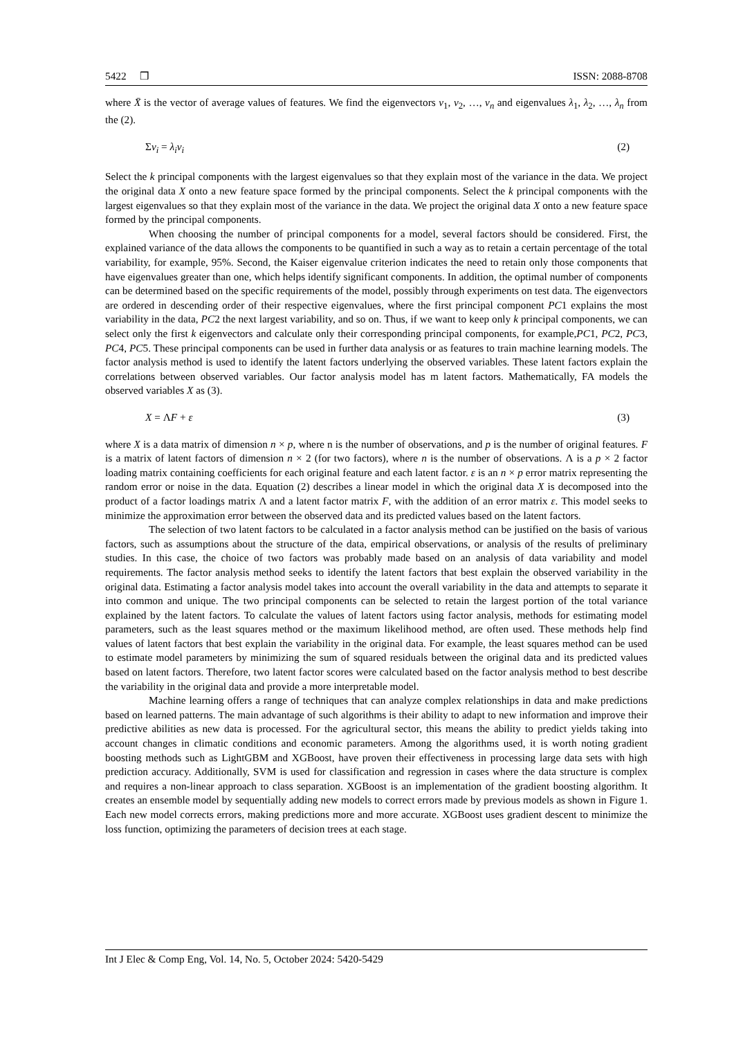5422 ❒ ISSN: 2088-8708
where X̄ is the vector of average values of features. We find the eigenvectors v<sub>1</sub>, v<sub>2</sub>, …, v<sub>n</sub> and eigenvalues λ<sub>1</sub>, λ<sub>2</sub>, …, λ<sub>n</sub> from the (2).
Σv<sub>i</sub> = λ<sub>i</sub>v<sub>i</sub> (2)
Select the k principal components with the largest eigenvalues so that they explain most of the variance in the data. We project the original data X onto a new feature space formed by the principal components. Select the k principal components with the largest eigenvalues so that they explain most of the variance in the data. We project the original data X onto a new feature space formed by the principal components.
When choosing the number of principal components for a model, several factors should be considered. First, the explained variance of the data allows the components to be quantified in such a way as to retain a certain percentage of the total variability, for example, 95%. Second, the Kaiser eigenvalue criterion indicates the need to retain only those components that have eigenvalues greater than one, which helps identify significant components. In addition, the optimal number of components can be determined based on the specific requirements of the model, possibly through experiments on test data. The eigenvectors are ordered in descending order of their respective eigenvalues, where the first principal component PC1 explains the most variability in the data, PC2 the next largest variability, and so on. Thus, if we want to keep only k principal components, we can select only the first k eigenvectors and calculate only their corresponding principal components, for example,PC1, PC2, PC3, PC4, PC5. These principal components can be used in further data analysis or as features to train machine learning models. The factor analysis method is used to identify the latent factors underlying the observed variables. These latent factors explain the correlations between observed variables. Our factor analysis model has m latent factors. Mathematically, FA models the observed variables X as (3).
X = ΛF + ε (3)
where X is a data matrix of dimension n × p, where n is the number of observations, and p is the number of original features. F is a matrix of latent factors of dimension n × 2 (for two factors), where n is the number of observations. Λ is a p × 2 factor loading matrix containing coefficients for each original feature and each latent factor. ε is an n × p error matrix representing the random error or noise in the data. Equation (2) describes a linear model in which the original data X is decomposed into the product of a factor loadings matrix Λ and a latent factor matrix F, with the addition of an error matrix ε. This model seeks to minimize the approximation error between the observed data and its predicted values based on the latent factors.
The selection of two latent factors to be calculated in a factor analysis method can be justified on the basis of various factors, such as assumptions about the structure of the data, empirical observations, or analysis of the results of preliminary studies. In this case, the choice of two factors was probably made based on an analysis of data variability and model requirements. The factor analysis method seeks to identify the latent factors that best explain the observed variability in the original data. Estimating a factor analysis model takes into account the overall variability in the data and attempts to separate it into common and unique. The two principal components can be selected to retain the largest portion of the total variance explained by the latent factors. To calculate the values of latent factors using factor analysis, methods for estimating model parameters, such as the least squares method or the maximum likelihood method, are often used. These methods help find values of latent factors that best explain the variability in the original data. For example, the least squares method can be used to estimate model parameters by minimizing the sum of squared residuals between the original data and its predicted values based on latent factors. Therefore, two latent factor scores were calculated based on the factor analysis method to best describe the variability in the original data and provide a more interpretable model.
Machine learning offers a range of techniques that can analyze complex relationships in data and make predictions based on learned patterns. The main advantage of such algorithms is their ability to adapt to new information and improve their predictive abilities as new data is processed. For the agricultural sector, this means the ability to predict yields taking into account changes in climatic conditions and economic parameters. Among the algorithms used, it is worth noting gradient boosting methods such as LightGBM and XGBoost, have proven their effectiveness in processing large data sets with high prediction accuracy. Additionally, SVM is used for classification and regression in cases where the data structure is complex and requires a non-linear approach to class separation. XGBoost is an implementation of the gradient boosting algorithm. It creates an ensemble model by sequentially adding new models to correct errors made by previous models as shown in Figure 1. Each new model corrects errors, making predictions more and more accurate. XGBoost uses gradient descent to minimize the loss function, optimizing the parameters of decision trees at each stage.
Int J Elec & Comp Eng, Vol. 14, No. 5, October 2024: 5420-5429